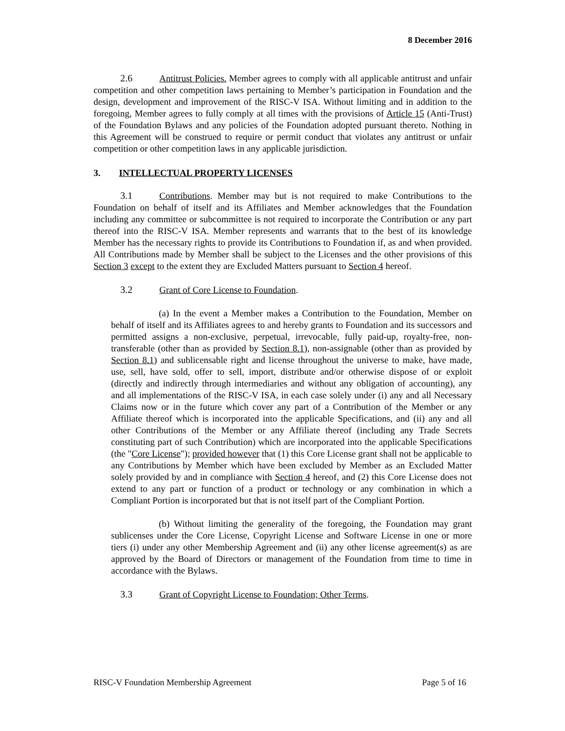8 December 2016
2.6 Antitrust Policies. Member agrees to comply with all applicable antitrust and unfair competition and other competition laws pertaining to Member’s participation in Foundation and the design, development and improvement of the RISC-V ISA. Without limiting and in addition to the foregoing, Member agrees to fully comply at all times with the provisions of Article 15 (Anti-Trust) of the Foundation Bylaws and any policies of the Foundation adopted pursuant thereto. Nothing in this Agreement will be construed to require or permit conduct that violates any antitrust or unfair competition or other competition laws in any applicable jurisdiction.
3. INTELLECTUAL PROPERTY LICENSES
3.1 Contributions. Member may but is not required to make Contributions to the Foundation on behalf of itself and its Affiliates and Member acknowledges that the Foundation including any committee or subcommittee is not required to incorporate the Contribution or any part thereof into the RISC-V ISA. Member represents and warrants that to the best of its knowledge Member has the necessary rights to provide its Contributions to Foundation if, as and when provided. All Contributions made by Member shall be subject to the Licenses and the other provisions of this Section 3 except to the extent they are Excluded Matters pursuant to Section 4 hereof.
3.2 Grant of Core License to Foundation.
(a) In the event a Member makes a Contribution to the Foundation, Member on behalf of itself and its Affiliates agrees to and hereby grants to Foundation and its successors and permitted assigns a non-exclusive, perpetual, irrevocable, fully paid-up, royalty-free, non-transferable (other than as provided by Section 8.1), non-assignable (other than as provided by Section 8.1) and sublicensable right and license throughout the universe to make, have made, use, sell, have sold, offer to sell, import, distribute and/or otherwise dispose of or exploit (directly and indirectly through intermediaries and without any obligation of accounting), any and all implementations of the RISC-V ISA, in each case solely under (i) any and all Necessary Claims now or in the future which cover any part of a Contribution of the Member or any Affiliate thereof which is incorporated into the applicable Specifications, and (ii) any and all other Contributions of the Member or any Affiliate thereof (including any Trade Secrets constituting part of such Contribution) which are incorporated into the applicable Specifications (the "Core License"); provided however that (1) this Core License grant shall not be applicable to any Contributions by Member which have been excluded by Member as an Excluded Matter solely provided by and in compliance with Section 4 hereof, and (2) this Core License does not extend to any part or function of a product or technology or any combination in which a Compliant Portion is incorporated but that is not itself part of the Compliant Portion.
(b) Without limiting the generality of the foregoing, the Foundation may grant sublicenses under the Core License, Copyright License and Software License in one or more tiers (i) under any other Membership Agreement and (ii) any other license agreement(s) as are approved by the Board of Directors or management of the Foundation from time to time in accordance with the Bylaws.
3.3 Grant of Copyright License to Foundation; Other Terms.
RISC-V Foundation Membership Agreement Page 5 of 16